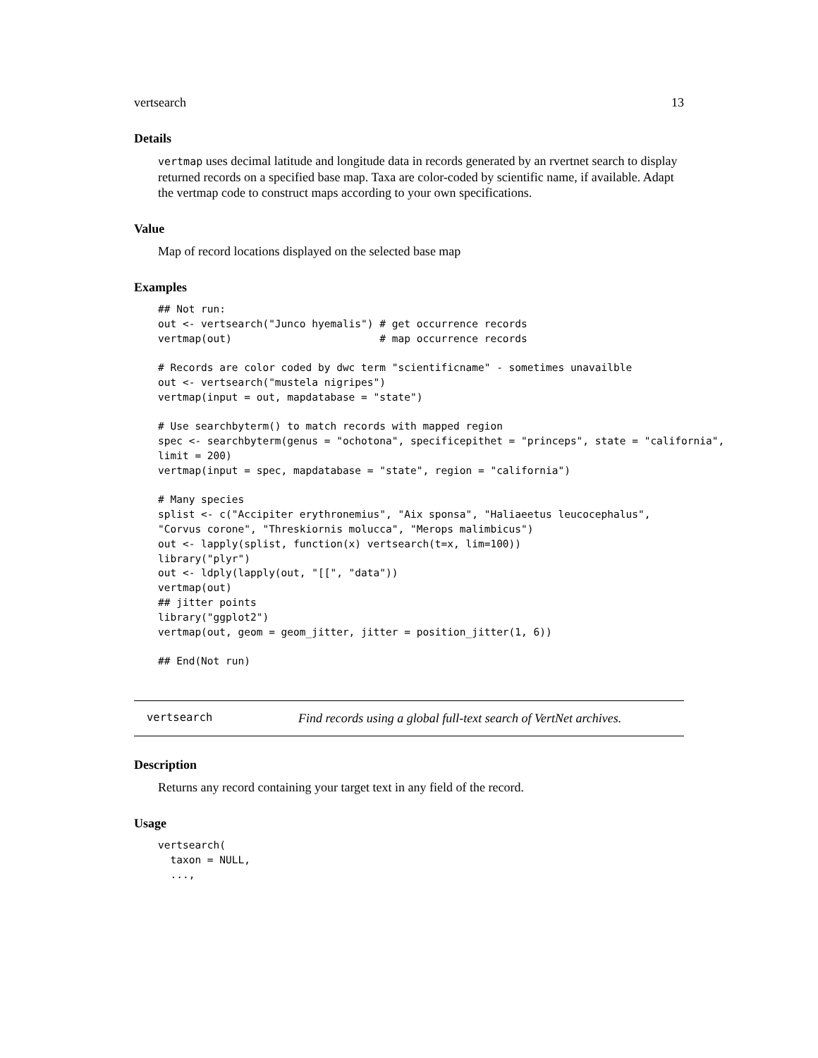vertsearch 13
Details
vertmap uses decimal latitude and longitude data in records generated by an rvertnet search to display returned records on a specified base map. Taxa are color-coded by scientific name, if available. Adapt the vertmap code to construct maps according to your own specifications.
Value
Map of record locations displayed on the selected base map
Examples
## Not run:
out <- vertsearch("Junco hyemalis") # get occurrence records
vertmap(out)                        # map occurrence records

# Records are color coded by dwc term "scientificname" - sometimes unavailble
out <- vertsearch("mustela nigripes")
vertmap(input = out, mapdatabase = "state")

# Use searchbyterm() to match records with mapped region
spec <- searchbyterm(genus = "ochotona", specificepithet = "princeps", state = "california",
limit = 200)
vertmap(input = spec, mapdatabase = "state", region = "california")

# Many species
splist <- c("Accipiter erythronemius", "Aix sponsa", "Haliaeetus leucocephalus",
"Corvus corone", "Threskiornis molucca", "Merops malimbicus")
out <- lapply(splist, function(x) vertsearch(t=x, lim=100))
library("plyr")
out <- ldply(lapply(out, "[[", "data"))
vertmap(out)
## jitter points
library("ggplot2")
vertmap(out, geom = geom_jitter, jitter = position_jitter(1, 6))

## End(Not run)
vertsearch Find records using a global full-text search of VertNet archives.
Description
Returns any record containing your target text in any field of the record.
Usage
vertsearch(
  taxon = NULL,
  ...,